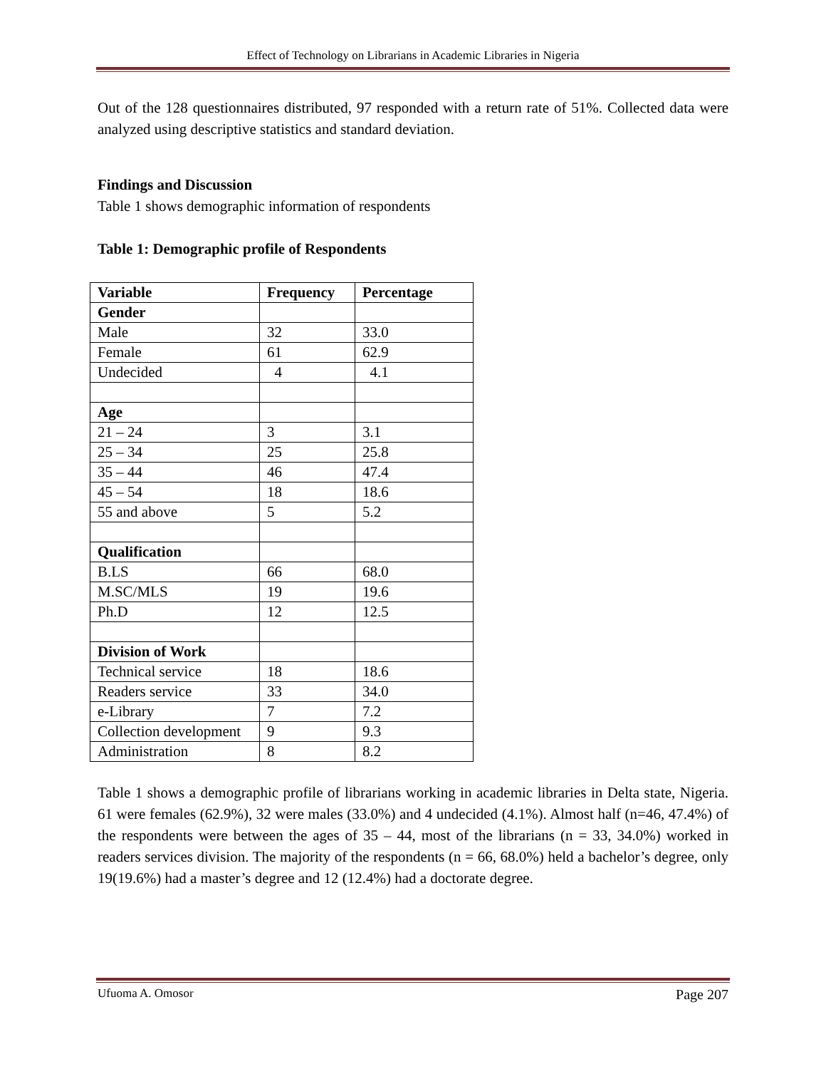Effect of Technology on Librarians in Academic Libraries in Nigeria
Out of the 128 questionnaires distributed, 97 responded with a return rate of 51%. Collected data were analyzed using descriptive statistics and standard deviation.
Findings and Discussion
Table 1 shows demographic information of respondents
Table 1: Demographic profile of Respondents
| Variable | Frequency | Percentage |
| --- | --- | --- |
| Gender | | |
| Male | 32 | 33.0 |
| Female | 61 | 62.9 |
| Undecided | 4 | 4.1 |
| Age | | |
| 21 – 24 | 3 | 3.1 |
| 25 – 34 | 25 | 25.8 |
| 35 – 44 | 46 | 47.4 |
| 45 – 54 | 18 | 18.6 |
| 55 and above | 5 | 5.2 |
| Qualification | | |
| B.LS | 66 | 68.0 |
| M.SC/MLS | 19 | 19.6 |
| Ph.D | 12 | 12.5 |
| Division of Work | | |
| Technical service | 18 | 18.6 |
| Readers service | 33 | 34.0 |
| e-Library | 7 | 7.2 |
| Collection development | 9 | 9.3 |
| Administration | 8 | 8.2 |
Table 1 shows a demographic profile of librarians working in academic libraries in Delta state, Nigeria. 61 were females (62.9%), 32 were males (33.0%) and 4 undecided (4.1%). Almost half (n=46, 47.4%) of the respondents were between the ages of 35 – 44, most of the librarians (n = 33, 34.0%) worked in readers services division. The majority of the respondents (n = 66, 68.0%) held a bachelor’s degree, only 19(19.6%) had a master’s degree and 12 (12.4%) had a doctorate degree.
Ufuoma A. Omosor Page 207